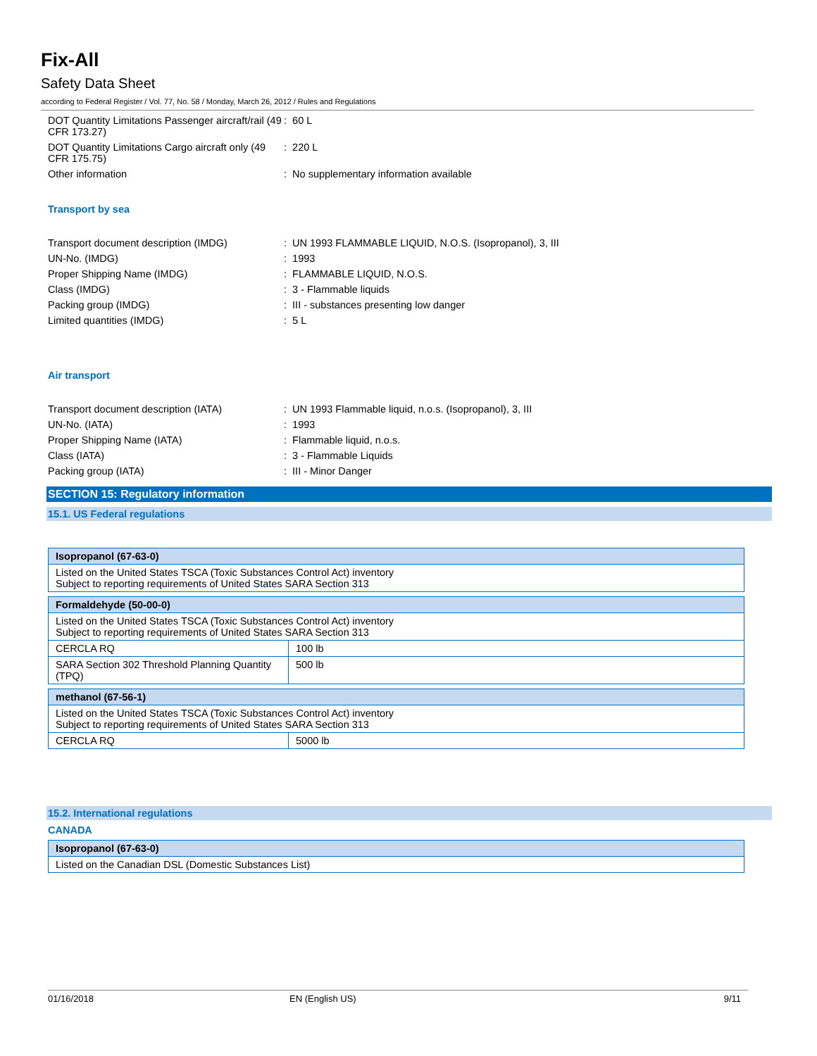Fix-All
Safety Data Sheet
according to Federal Register / Vol. 77, No. 58 / Monday, March 26, 2012 / Rules and Regulations
DOT Quantity Limitations Passenger aircraft/rail (49 CFR 173.27)
: 60 L
DOT Quantity Limitations Cargo aircraft only (49 CFR 175.75)
: 220 L
Other information : No supplementary information available
Transport by sea
Transport document description (IMDG) : UN 1993 FLAMMABLE LIQUID, N.O.S. (Isopropanol), 3, III
UN-No. (IMDG) : 1993
Proper Shipping Name (IMDG) : FLAMMABLE LIQUID, N.O.S.
Class (IMDG) : 3 - Flammable liquids
Packing group (IMDG) : III - substances presenting low danger
Limited quantities (IMDG) : 5 L
Air transport
Transport document description (IATA) : UN 1993 Flammable liquid, n.o.s. (Isopropanol), 3, III
UN-No. (IATA) : 1993
Proper Shipping Name (IATA) : Flammable liquid, n.o.s.
Class (IATA) : 3 - Flammable Liquids
Packing group (IATA) : III - Minor Danger
SECTION 15: Regulatory information
15.1. US Federal regulations
| Isopropanol (67-63-0) |
| --- |
| Listed on the United States TSCA (Toxic Substances Control Act) inventory Subject to reporting requirements of United States SARA Section 313 |
| Formaldehyde (50-00-0) | |
| --- | --- |
| Listed on the United States TSCA (Toxic Substances Control Act) inventory Subject to reporting requirements of United States SARA Section 313 | |
| CERCLA RQ | 100 lb |
| SARA Section 302 Threshold Planning Quantity (TPQ) | 500 lb |
| methanol (67-56-1) | |
| --- | --- |
| Listed on the United States TSCA (Toxic Substances Control Act) inventory Subject to reporting requirements of United States SARA Section 313 | |
| CERCLA RQ | 5000 lb |
15.2. International regulations
CANADA
| Isopropanol (67-63-0) |
| --- |
| Listed on the Canadian DSL (Domestic Substances List) |
01/16/2018 EN (English US) 9/11